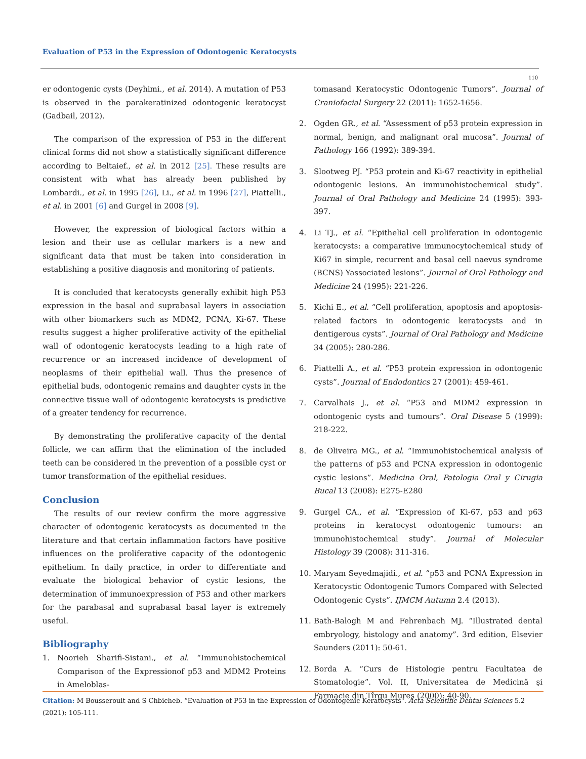Evaluation of P53 in the Expression of Odontogenic Keratocysts
110
er odontogenic cysts (Deyhimi., et al. 2014). A mutation of P53 is observed in the parakeratinized odontogenic keratocyst (Gadbail, 2012).
The comparison of the expression of P53 in the different clinical forms did not show a statistically significant difference according to Beltaief., et al. in 2012 [25]. These results are consistent with what has already been published by Lombardi., et al. in 1995 [26], Li., et al. in 1996 [27], Piattelli., et al. in 2001 [6] and Gurgel in 2008 [9].
However, the expression of biological factors within a lesion and their use as cellular markers is a new and significant data that must be taken into consideration in establishing a positive diagnosis and monitoring of patients.
It is concluded that keratocysts generally exhibit high P53 expression in the basal and suprabasal layers in association with other biomarkers such as MDM2, PCNA, Ki-67. These results suggest a higher proliferative activity of the epithelial wall of odontogenic keratocysts leading to a high rate of recurrence or an increased incidence of development of neoplasms of their epithelial wall. Thus the presence of epithelial buds, odontogenic remains and daughter cysts in the connective tissue wall of odontogenic keratocysts is predictive of a greater tendency for recurrence.
By demonstrating the proliferative capacity of the dental follicle, we can affirm that the elimination of the included teeth can be considered in the prevention of a possible cyst or tumor transformation of the epithelial residues.
Conclusion
The results of our review confirm the more aggressive character of odontogenic keratocysts as documented in the literature and that certain inflammation factors have positive influences on the proliferative capacity of the odontogenic epithelium. In daily practice, in order to differentiate and evaluate the biological behavior of cystic lesions, the determination of immunoexpression of P53 and other markers for the parabasal and suprabasal basal layer is extremely useful.
Bibliography
1. Noorieh Sharifi-Sistani., et al. “Immunohistochemical Comparison of the Expressionof p53 and MDM2 Proteins in Ameloblas-
tomasand Keratocystic Odontogenic Tumors”. Journal of Craniofacial Surgery 22 (2011): 1652-1656.
2. Ogden GR., et al. “Assessment of p53 protein expression in normal, benign, and malignant oral mucosa”. Journal of Pathology 166 (1992): 389-394.
3. Slootweg PJ. “P53 protein and Ki-67 reactivity in epithelial odontogenic lesions. An immunohistochemical study”. Journal of Oral Pathology and Medicine 24 (1995): 393-397.
4. Li TJ., et al. “Epithelial cell proliferation in odontogenic keratocysts: a comparative immunocytochemical study of Ki67 in simple, recurrent and basal cell naevus syndrome (BCNS) Yassociated lesions”. Journal of Oral Pathology and Medicine 24 (1995): 221-226.
5. Kichi E., et al. “Cell proliferation, apoptosis and apoptosis-related factors in odontogenic keratocysts and in dentigerous cysts”. Journal of Oral Pathology and Medicine 34 (2005): 280-286.
6. Piattelli A., et al. “P53 protein expression in odontogenic cysts”. Journal of Endodontics 27 (2001): 459-461.
7. Carvalhais J., et al. “P53 and MDM2 expression in odontogenic cysts and tumours”. Oral Disease 5 (1999): 218-222.
8. de Oliveira MG., et al. “Immunohistochemical analysis of the patterns of p53 and PCNA expression in odontogenic cystic lesions”. Medicina Oral, Patologia Oral y Cirugia Bucal 13 (2008): E275-E280
9. Gurgel CA., et al. “Expression of Ki-67, p53 and p63 proteins in keratocyst odontogenic tumours: an immunohistochemical study”. Journal of Molecular Histology 39 (2008): 311-316.
10. Maryam Seyedmajidi., et al. “p53 and PCNA Expression in Keratocystic Odontogenic Tumors Compared with Selected Odontogenic Cysts”. IJMCM Autumn 2.4 (2013).
11. Bath-Balogh M and Fehrenbach MJ. “Illustrated dental embryology, histology and anatomy”. 3rd edition, Elsevier Saunders (2011): 50-61.
12. Borda A. “Curs de Histologie pentru Facultatea de Stomatologie”. Vol. II, Universitatea de Medicină şi Farmacie din Tîrgu Mureş (2000): 40-90.
Citation: M Bousserouit and S Chbicheb. “Evaluation of P53 in the Expression of Odontogenic Keratocysts". Acta Scientific Dental Sciences 5.2 (2021): 105-111.